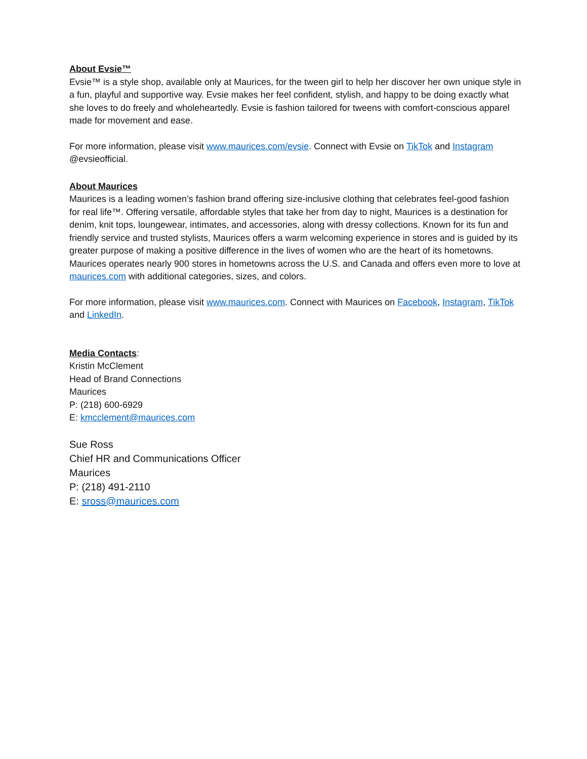About Evsie™
Evsie™ is a style shop, available only at Maurices, for the tween girl to help her discover her own unique style in a fun, playful and supportive way. Evsie makes her feel confident, stylish, and happy to be doing exactly what she loves to do freely and wholeheartedly. Evsie is fashion tailored for tweens with comfort-conscious apparel made for movement and ease.
For more information, please visit www.maurices.com/evsie. Connect with Evsie on TikTok and Instagram @evsieofficial.
About Maurices
Maurices is a leading women’s fashion brand offering size-inclusive clothing that celebrates feel-good fashion for real life™. Offering versatile, affordable styles that take her from day to night, Maurices is a destination for denim, knit tops, loungewear, intimates, and accessories, along with dressy collections. Known for its fun and friendly service and trusted stylists, Maurices offers a warm welcoming experience in stores and is guided by its greater purpose of making a positive difference in the lives of women who are the heart of its hometowns. Maurices operates nearly 900 stores in hometowns across the U.S. and Canada and offers even more to love at maurices.com with additional categories, sizes, and colors.
For more information, please visit www.maurices.com. Connect with Maurices on Facebook, Instagram, TikTok and LinkedIn.
Media Contacts:
Kristin McClement
Head of Brand Connections
Maurices
P: (218) 600-6929
E: kmcclement@maurices.com
Sue Ross
Chief HR and Communications Officer
Maurices
P: (218) 491-2110
E: sross@maurices.com